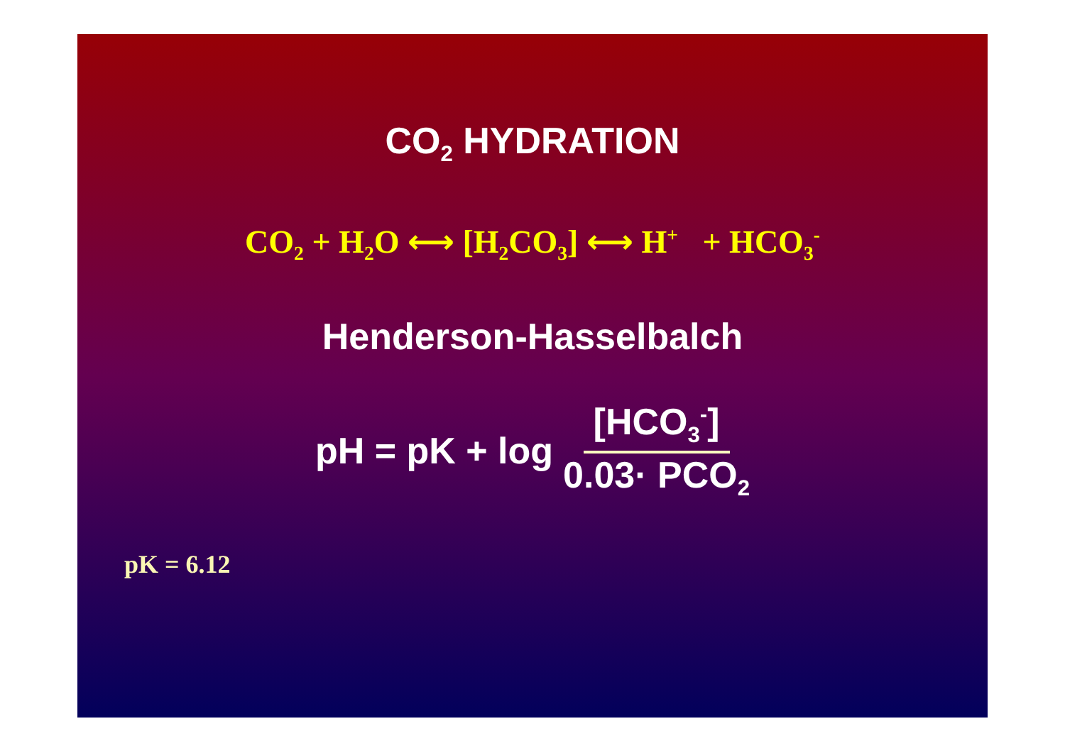CO<sub>2</sub> HYDRATION
CO<sub>2</sub> + H<sub>2</sub>O ⟷ [H<sub>2</sub>CO<sub>3</sub>] ⟷ H<sup>+</sup> + HCO<sub>3</sub><sup>-</sup>
Henderson-Hasselbalch
pH = pK + log [HCO<sub>3</sub><sup>-</sup>] 0.03· PCO<sub>2</sub>
pK = 6.12